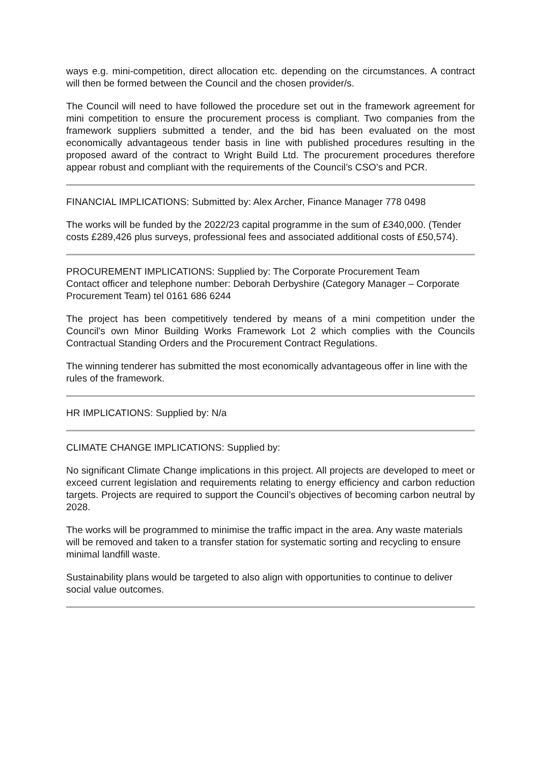ways e.g. mini-competition, direct allocation etc. depending on the circumstances. A contract will then be formed between the Council and the chosen provider/s.
The Council will need to have followed the procedure set out in the framework agreement for mini competition to ensure the procurement process is compliant. Two companies from the framework suppliers submitted a tender, and the bid has been evaluated on the most economically advantageous tender basis in line with published procedures resulting in the proposed award of the contract to Wright Build Ltd. The procurement procedures therefore appear robust and compliant with the requirements of the Council’s CSO’s and PCR.
FINANCIAL IMPLICATIONS: Submitted by: Alex Archer, Finance Manager 778 0498
The works will be funded by the 2022/23 capital programme in the sum of £340,000. (Tender costs £289,426 plus surveys, professional fees and associated additional costs of £50,574).
PROCUREMENT IMPLICATIONS: Supplied by: The Corporate Procurement Team
Contact officer and telephone number: Deborah Derbyshire (Category Manager – Corporate Procurement Team) tel 0161 686 6244
The project has been competitively tendered by means of a mini competition under the Council’s own Minor Building Works Framework Lot 2 which complies with the Councils Contractual Standing Orders and the Procurement Contract Regulations.
The winning tenderer has submitted the most economically advantageous offer in line with the rules of the framework.
HR IMPLICATIONS: Supplied by: N/a
CLIMATE CHANGE IMPLICATIONS: Supplied by:
No significant Climate Change implications in this project. All projects are developed to meet or exceed current legislation and requirements relating to energy efficiency and carbon reduction targets. Projects are required to support the Council’s objectives of becoming carbon neutral by 2028.
The works will be programmed to minimise the traffic impact in the area. Any waste materials will be removed and taken to a transfer station for systematic sorting and recycling to ensure minimal landfill waste.
Sustainability plans would be targeted to also align with opportunities to continue to deliver social value outcomes.